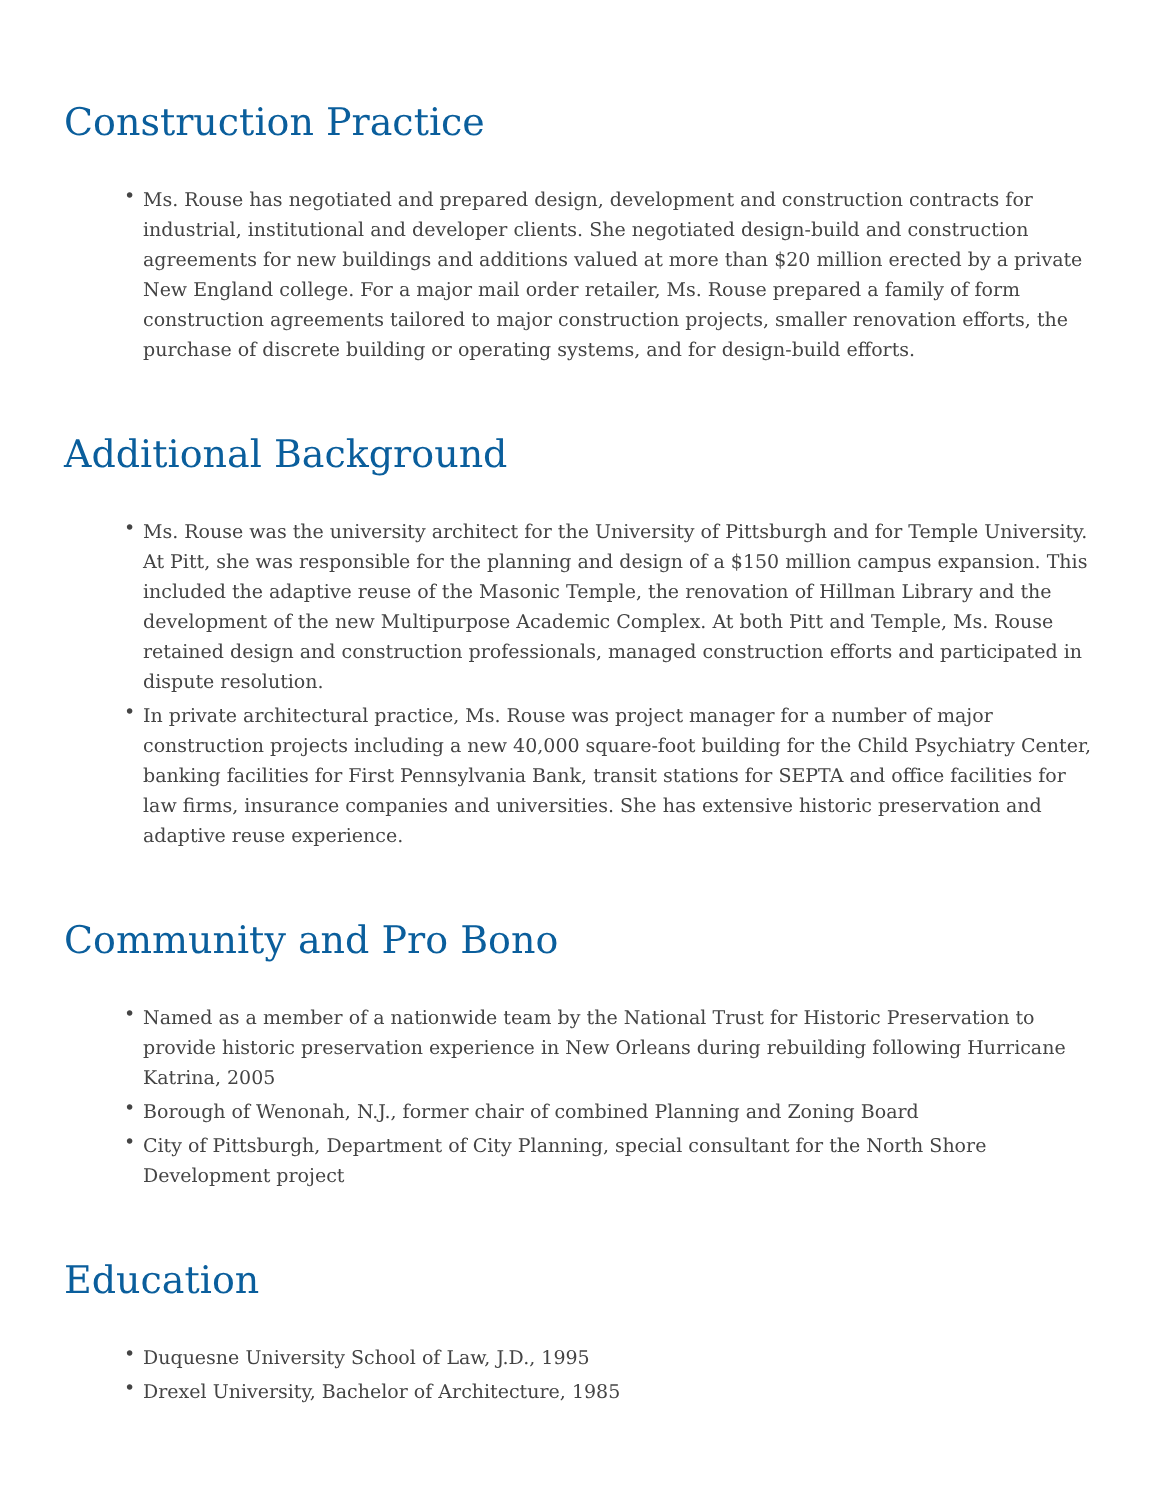Construction Practice
• Ms. Rouse has negotiated and prepared design, development and construction contracts for industrial, institutional and developer clients. She negotiated design-build and construction agreements for new buildings and additions valued at more than $20 million erected by a private New England college. For a major mail order retailer, Ms. Rouse prepared a family of form construction agreements tailored to major construction projects, smaller renovation efforts, the purchase of discrete building or operating systems, and for design-build efforts.
Additional Background
• Ms. Rouse was the university architect for the University of Pittsburgh and for Temple University. At Pitt, she was responsible for the planning and design of a $150 million campus expansion. This included the adaptive reuse of the Masonic Temple, the renovation of Hillman Library and the development of the new Multipurpose Academic Complex. At both Pitt and Temple, Ms. Rouse retained design and construction professionals, managed construction efforts and participated in dispute resolution.
• In private architectural practice, Ms. Rouse was project manager for a number of major construction projects including a new 40,000 square-foot building for the Child Psychiatry Center, banking facilities for First Pennsylvania Bank, transit stations for SEPTA and office facilities for law firms, insurance companies and universities. She has extensive historic preservation and adaptive reuse experience.
Community and Pro Bono
• Named as a member of a nationwide team by the National Trust for Historic Preservation to provide historic preservation experience in New Orleans during rebuilding following Hurricane Katrina, 2005
• Borough of Wenonah, N.J., former chair of combined Planning and Zoning Board
• City of Pittsburgh, Department of City Planning, special consultant for the North Shore Development project
Education
• Duquesne University School of Law, J.D., 1995
• Drexel University, Bachelor of Architecture, 1985